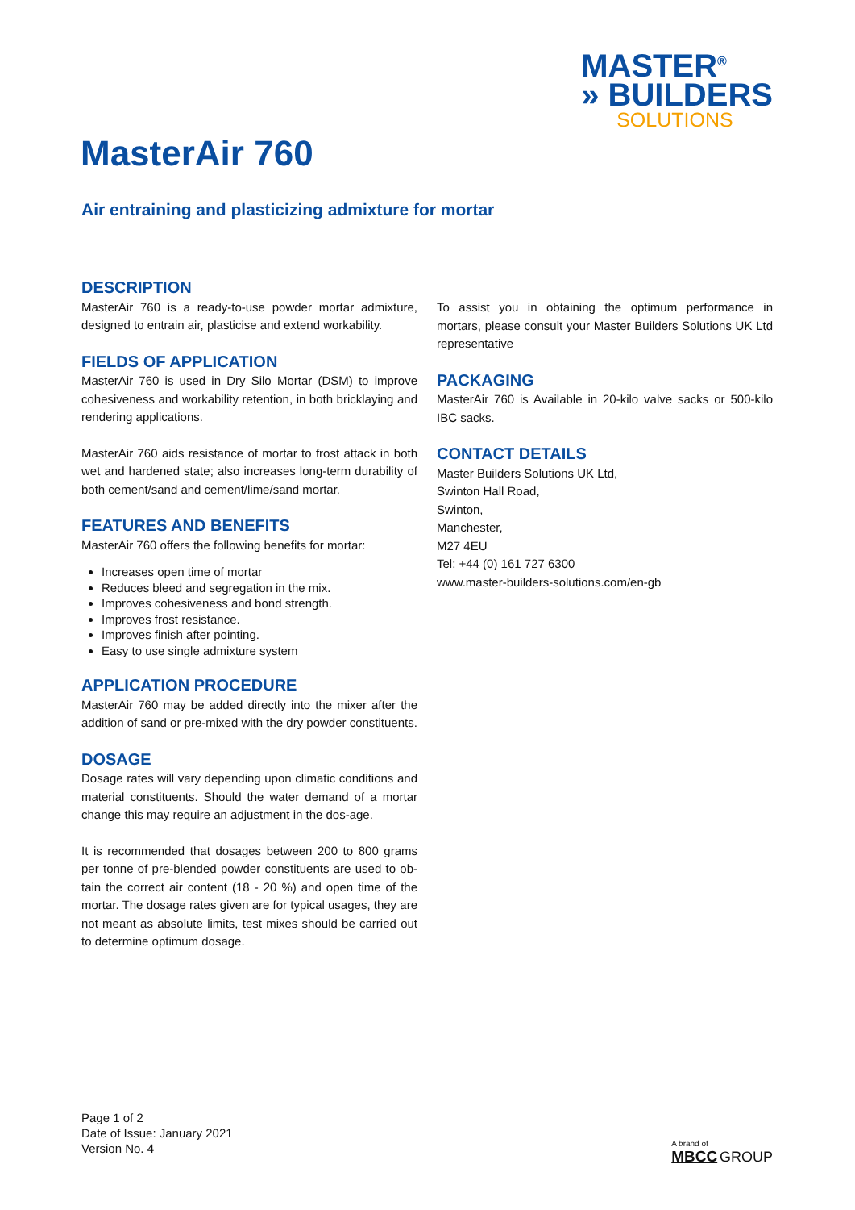MASTER<sup>®</sup>
» BUILDERS
SOLUTIONS
MasterAir 760
Air entraining and plasticizing admixture for mortar
DESCRIPTION
MasterAir 760 is a ready-to-use powder mortar admixture, designed to entrain air, plasticise and extend workability.
FIELDS OF APPLICATION
MasterAir 760 is used in Dry Silo Mortar (DSM) to improve cohesiveness and workability retention, in both bricklaying and rendering applications.
MasterAir 760 aids resistance of mortar to frost attack in both wet and hardened state; also increases long-term durability of both cement/sand and cement/lime/sand mortar.
FEATURES AND BENEFITS
MasterAir 760 offers the following benefits for mortar:
Increases open time of mortar
Reduces bleed and segregation in the mix.
Improves cohesiveness and bond strength.
Improves frost resistance.
Improves finish after pointing.
Easy to use single admixture system
APPLICATION PROCEDURE
MasterAir 760 may be added directly into the mixer after the addition of sand or pre-mixed with the dry powder constituents.
DOSAGE
Dosage rates will vary depending upon climatic conditions and material constituents. Should the water demand of a mortar change this may require an adjustment in the dos-age.
It is recommended that dosages between 200 to 800 grams per tonne of pre-blended powder constituents are used to ob-tain the correct air content (18 - 20 %) and open time of the mortar. The dosage rates given are for typical usages, they are not meant as absolute limits, test mixes should be carried out to determine optimum dosage.
To assist you in obtaining the optimum performance in mortars, please consult your Master Builders Solutions UK Ltd representative
PACKAGING
MasterAir 760 is Available in 20-kilo valve sacks or 500-kilo IBC sacks.
CONTACT DETAILS
Master Builders Solutions UK Ltd,
Swinton Hall Road,
Swinton,
Manchester,
M27 4EU
Tel: +44 (0) 161 727 6300
www.master-builders-solutions.com/en-gb
Page 1 of 2
Date of Issue: January 2021
Version No. 4
A brand of
MBCC GROUP